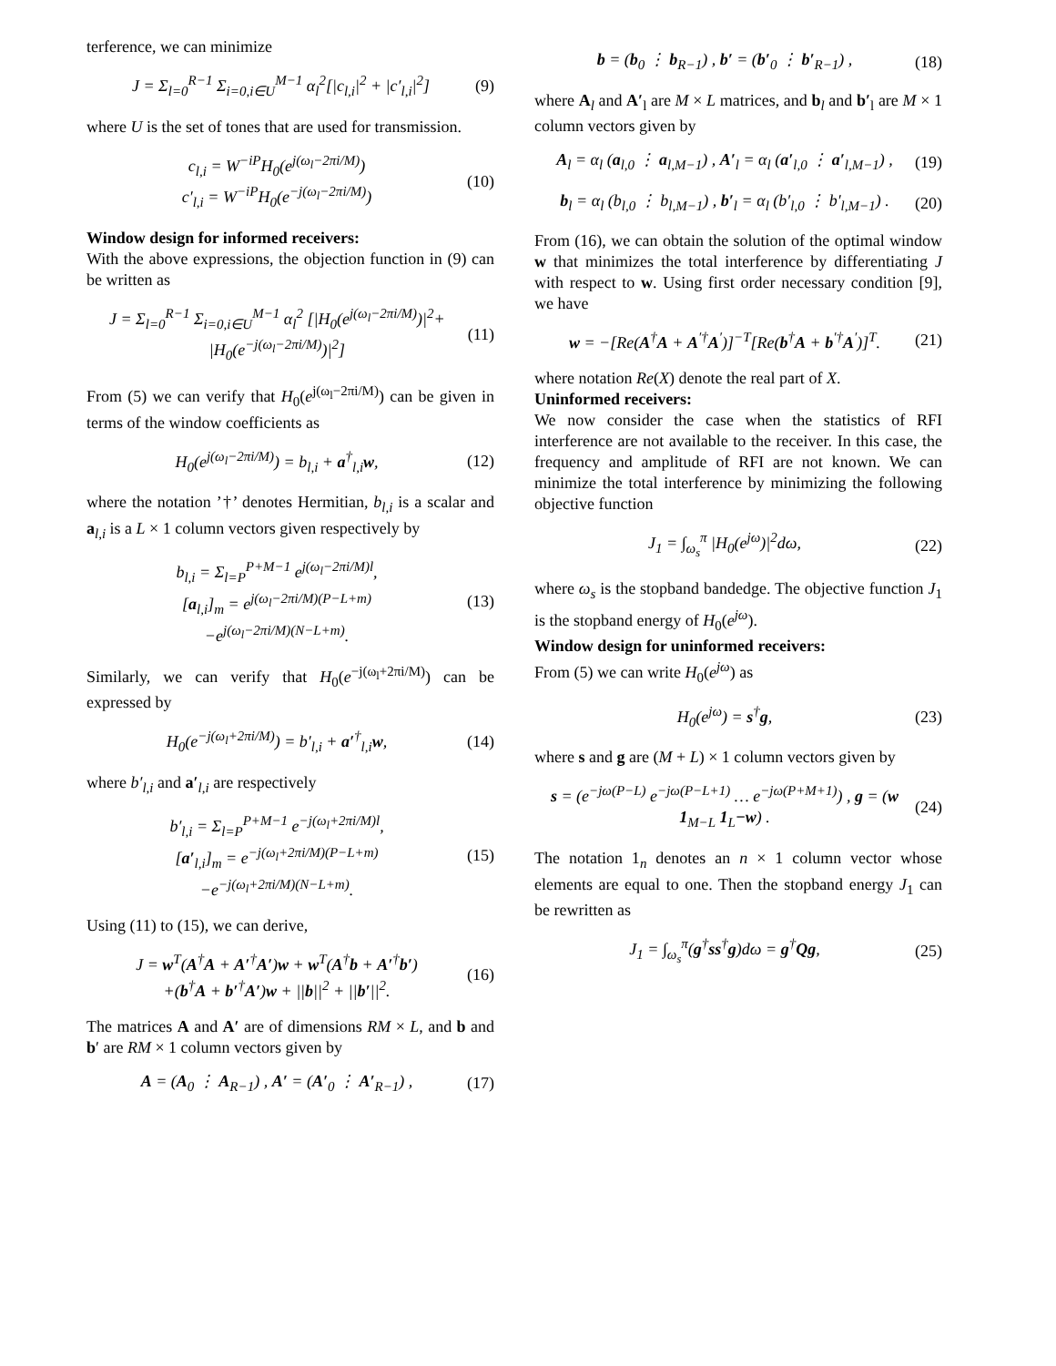terference, we can minimize
J = Σ<sub>l=0</sub><sup>R−1</sup> Σ<sub>i=0,i∈U</sub><sup>M−1</sup> α<sub>l</sub><sup>2</sup>[|c<sub>l,i</sub>|<sup>2</sup> + |c′<sub>l,i</sub>|<sup>2</sup>] (9)
where U is the set of tones that are used for transmission.
c<sub>l,i</sub> = W<sup>−iP</sup>H<sub>0</sub>(e<sup>j(ω<sub>l</sub>−2πi/M)</sup>)
c′<sub>l,i</sub> = W<sup>−iP</sup>H<sub>0</sub>(e<sup>−j(ω<sub>l</sub>−2πi/M)</sup>) (10)
Window design for informed receivers:
With the above expressions, the objection function in (9) can be written as
J = Σ<sub>l=0</sub><sup>R−1</sup> Σ<sub>i=0,i∈U</sub><sup>M−1</sup> α<sub>l</sub><sup>2</sup> [|H<sub>0</sub>(e<sup>j(ω<sub>l</sub>−2πi/M)</sup>)|<sup>2</sup>+
|H<sub>0</sub>(e<sup>−j(ω<sub>l</sub>−2πi/M)</sup>)|<sup>2</sup>] (11)
From (5) we can verify that H<sub>0</sub>(e<sup>j(ω<sub>l</sub>−2πi/M)</sup>) can be given in terms of the window coefficients as
H<sub>0</sub>(e<sup>j(ω<sub>l</sub>−2πi/M)</sup>) = b<sub>l,i</sub> + a<sup>†</sup><sub>l,i</sub>w, (12)
where the notation ’†’ denotes Hermitian, b<sub>l,i</sub> is a scalar and a<sub>l,i</sub> is a L × 1 column vectors given respectively by
b<sub>l,i</sub> = Σ<sub>l=P</sub><sup>P+M−1</sup> e<sup>j(ω<sub>l</sub>−2πi/M)l</sup>,
[a<sub>l,i</sub>]<sub>m</sub> = e<sup>j(ω<sub>l</sub>−2πi/M)(P−L+m)</sup>
−e<sup>j(ω<sub>l</sub>−2πi/M)(N−L+m)</sup>. (13)
Similarly, we can verify that H<sub>0</sub>(e<sup>−j(ω<sub>l</sub>+2πi/M)</sup>) can be expressed by
H<sub>0</sub>(e<sup>−j(ω<sub>l</sub>+2πi/M)</sup>) = b′<sub>l,i</sub> + a′<sup>†</sup><sub>l,i</sub>w, (14)
where b′<sub>l,i</sub> and a′<sub>l,i</sub> are respectively
b′<sub>l,i</sub> = Σ<sub>l=P</sub><sup>P+M−1</sup> e<sup>−j(ω<sub>l</sub>+2πi/M)l</sup>,
[a′<sub>l,i</sub>]<sub>m</sub> = e<sup>−j(ω<sub>l</sub>+2πi/M)(P−L+m)</sup>
−e<sup>−j(ω<sub>l</sub>+2πi/M)(N−L+m)</sup>. (15)
Using (11) to (15), we can derive,
J = w<sup>T</sup>(A<sup>†</sup>A + A′<sup>†</sup>A′)w + w<sup>T</sup>(A<sup>†</sup>b + A′<sup>†</sup>b′)
+(b<sup>†</sup>A + b′<sup>†</sup>A′)w + ||b||<sup>2</sup> + ||b′||<sup>2</sup>. (16)
The matrices A and A′ are of dimensions RM × L, and b and b′ are RM × 1 column vectors given by
A = (A<sub>0</sub> ⋮ A<sub>R−1</sub>) , A′ = (A′<sub>0</sub> ⋮ A′<sub>R−1</sub>) , (17)
b = (b<sub>0</sub> ⋮ b<sub>R−1</sub>) , b′ = (b′<sub>0</sub> ⋮ b′<sub>R−1</sub>) , (18)
where A<sub>l</sub> and A′<sub>l</sub> are M × L matrices, and b<sub>l</sub> and b′<sub>l</sub> are M × 1 column vectors given by
A<sub>l</sub> = α<sub>l</sub> (a<sub>l,0</sub> ⋮ a<sub>l,M−1</sub>) , A′<sub>l</sub> = α<sub>l</sub> (a′<sub>l,0</sub> ⋮ a′<sub>l,M−1</sub>) , (19)
b<sub>l</sub> = α<sub>l</sub> (b<sub>l,0</sub> ⋮ b<sub>l,M−1</sub>) , b′<sub>l</sub> = α<sub>l</sub> (b′<sub>l,0</sub> ⋮ b′<sub>l,M−1</sub>) . (20)
From (16), we can obtain the solution of the optimal window w that minimizes the total interference by differentiating J with respect to w. Using first order necessary condition [9], we have
w = −[Re(A<sup>†</sup>A + A<sup>′†</sup>A<sup>′</sup>)]<sup>−T</sup>[Re(b<sup>†</sup>A + b<sup>′†</sup>A<sup>′</sup>)]<sup>T</sup>. (21)
where notation Re(X) denote the real part of X.
Uninformed receivers:
We now consider the case when the statistics of RFI interference are not available to the receiver. In this case, the frequency and amplitude of RFI are not known. We can minimize the total interference by minimizing the following objective function
J<sub>1</sub> = ∫<sub>ω<sub>s</sub></sub><sup>π</sup> |H<sub>0</sub>(e<sup>jω</sup>)|<sup>2</sup>dω, (22)
where ω<sub>s</sub> is the stopband bandedge. The objective function J<sub>1</sub> is the stopband energy of H<sub>0</sub>(e<sup>jω</sup>).
Window design for uninformed receivers:
From (5) we can write H<sub>0</sub>(e<sup>jω</sup>) as
H<sub>0</sub>(e<sup>jω</sup>) = s<sup>†</sup>g, (23)
where s and g are (M + L) × 1 column vectors given by
s = (e<sup>−jω(P−L)</sup> e<sup>−jω(P−L+1)</sup> … e<sup>−jω(P+M+1)</sup>) , g = (w 1<sub>M−L</sub> 1<sub>L</sub>−w) . (24)
The notation 1<sub>n</sub> denotes an n × 1 column vector whose elements are equal to one. Then the stopband energy J<sub>1</sub> can be rewritten as
J<sub>1</sub> = ∫<sub>ω<sub>s</sub></sub><sup>π</sup>(g<sup>†</sup>ss<sup>†</sup>g)dω = g<sup>†</sup>Qg, (25)